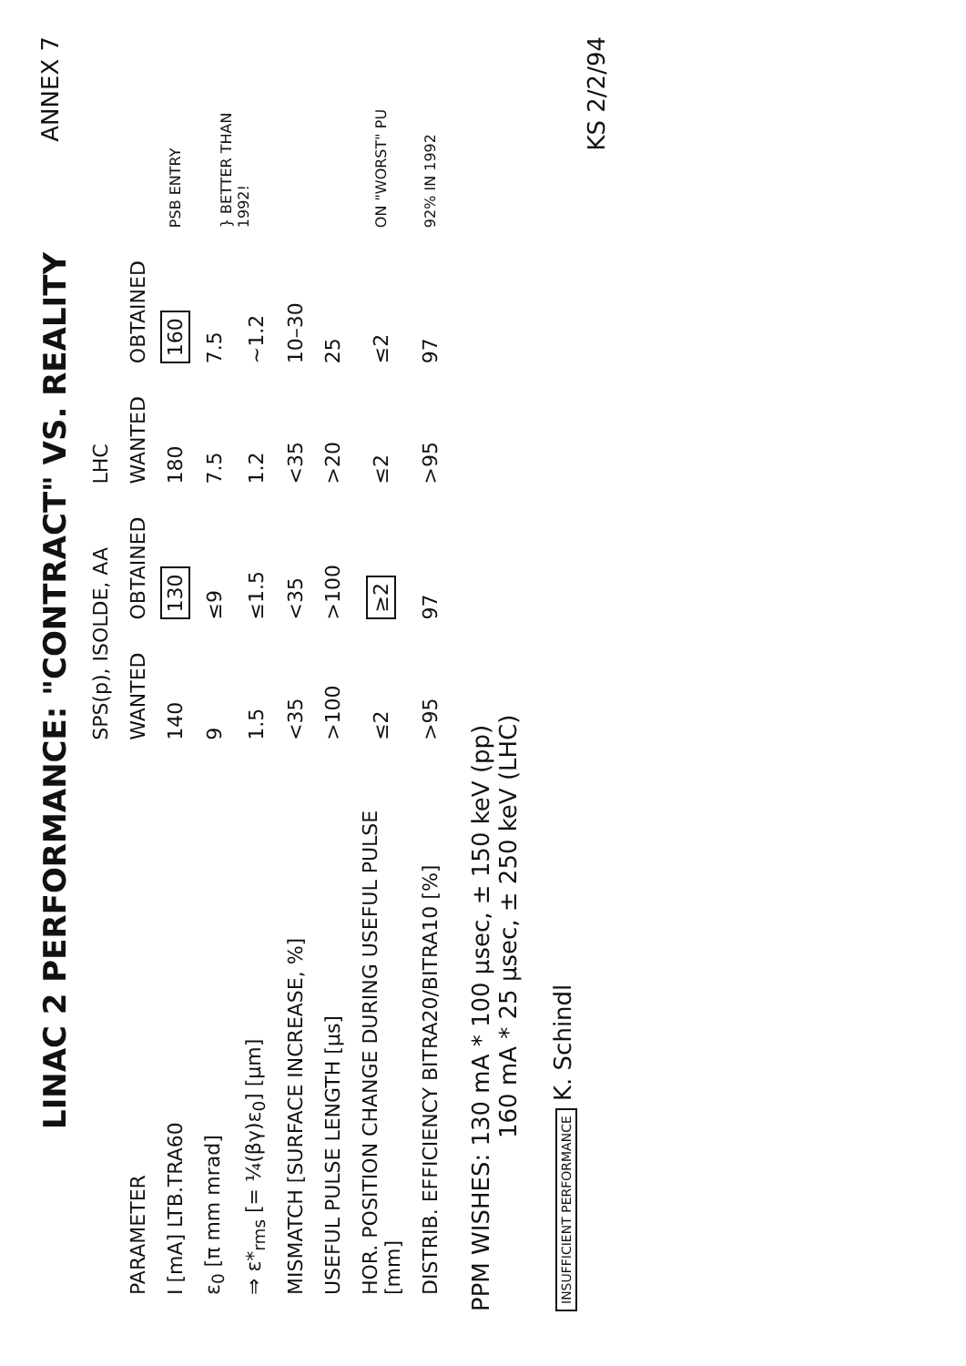ANNEX 7
KS 2/2/94
LINAC 2 PERFORMANCE: "CONTRACT" VS. REALITY
| | SPS(p), ISOLDE, AA | | LHC | | |
| --- | --- | --- | --- | --- | --- |
| PARAMETER | WANTED | OBTAINED | WANTED | OBTAINED | |
| I [mA] LTB.TRA60 | 140 | 130 | 180 | 160 | PSB ENTRY |
| ε<sub>0</sub> [π mm mrad] | 9 | ≤9 | 7.5 | 7.5 | } BETTER THAN 1992! |
| ⇒ ε*<sub>rms</sub> [= ¼(βγ)ε<sub>0</sub>] [μm] | 1.5 | ≤1.5 | 1.2 | ~1.2 | |
| MISMATCH [SURFACE INCREASE, %] | <35 | <35 | <35 | 10–30 | |
| USEFUL PULSE LENGTH [μs] | >100 | >100 | >20 | 25 | |
| HOR. POSITION CHANGE DURING USEFUL PULSE [mm] | ≤2 | ≥2 | ≤2 | ≤2 | ON "WORST" PU |
| DISTRIB. EFFICIENCY BITRA20/BITRA10 [%] | >95 | 97 | >95 | 97 | 92% IN 1992 |
PPM WISHES: 130 mA * 100 μsec, ± 150 keV (pp)
160 mA * 25 μsec, ± 250 keV (LHC)
INSUFFICIENT PERFORMANCE K. Schindl